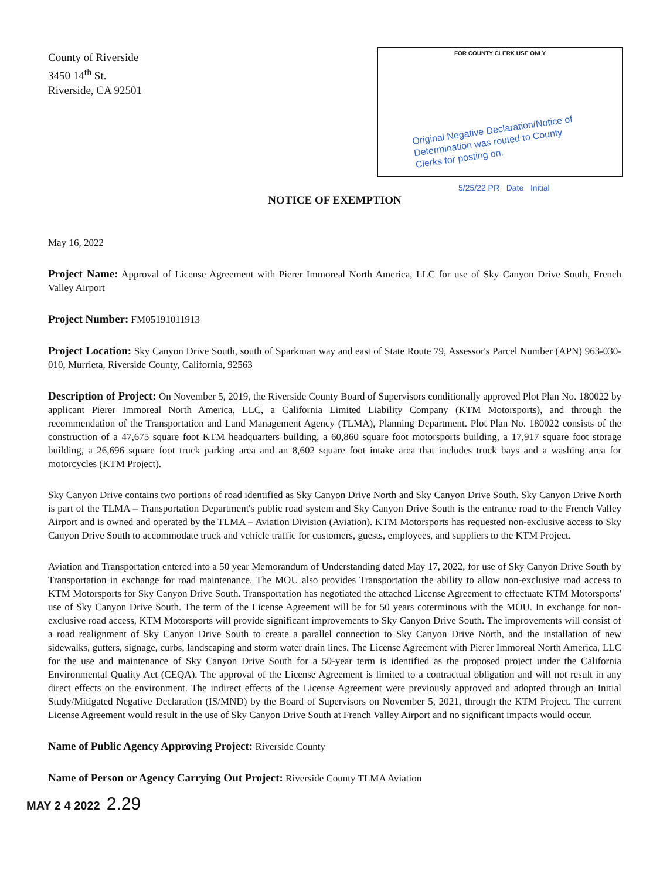County of Riverside
3450 14<sup>th</sup> St.
Riverside, CA 92501
FOR COUNTY CLERK USE ONLY
Original Negative Declaration/Notice of
Determination was routed to County
Clerks for posting on.
5/25/22 PR Date Initial
NOTICE OF EXEMPTION
May 16, 2022
Project Name: Approval of License Agreement with Pierer Immoreal North America, LLC for use of Sky Canyon Drive South, French Valley Airport
Project Number: FM05191011913
Project Location: Sky Canyon Drive South, south of Sparkman way and east of State Route 79, Assessor's Parcel Number (APN) 963-030-010, Murrieta, Riverside County, California, 92563
Description of Project: On November 5, 2019, the Riverside County Board of Supervisors conditionally approved Plot Plan No. 180022 by applicant Pierer Immoreal North America, LLC, a California Limited Liability Company (KTM Motorsports), and through the recommendation of the Transportation and Land Management Agency (TLMA), Planning Department. Plot Plan No. 180022 consists of the construction of a 47,675 square foot KTM headquarters building, a 60,860 square foot motorsports building, a 17,917 square foot storage building, a 26,696 square foot truck parking area and an 8,602 square foot intake area that includes truck bays and a washing area for motorcycles (KTM Project).
Sky Canyon Drive contains two portions of road identified as Sky Canyon Drive North and Sky Canyon Drive South. Sky Canyon Drive North is part of the TLMA – Transportation Department's public road system and Sky Canyon Drive South is the entrance road to the French Valley Airport and is owned and operated by the TLMA – Aviation Division (Aviation). KTM Motorsports has requested non-exclusive access to Sky Canyon Drive South to accommodate truck and vehicle traffic for customers, guests, employees, and suppliers to the KTM Project.
Aviation and Transportation entered into a 50 year Memorandum of Understanding dated May 17, 2022, for use of Sky Canyon Drive South by Transportation in exchange for road maintenance. The MOU also provides Transportation the ability to allow non-exclusive road access to KTM Motorsports for Sky Canyon Drive South. Transportation has negotiated the attached License Agreement to effectuate KTM Motorsports' use of Sky Canyon Drive South. The term of the License Agreement will be for 50 years coterminous with the MOU. In exchange for non-exclusive road access, KTM Motorsports will provide significant improvements to Sky Canyon Drive South. The improvements will consist of a road realignment of Sky Canyon Drive South to create a parallel connection to Sky Canyon Drive North, and the installation of new sidewalks, gutters, signage, curbs, landscaping and storm water drain lines. The License Agreement with Pierer Immoreal North America, LLC for the use and maintenance of Sky Canyon Drive South for a 50-year term is identified as the proposed project under the California Environmental Quality Act (CEQA). The approval of the License Agreement is limited to a contractual obligation and will not result in any direct effects on the environment. The indirect effects of the License Agreement were previously approved and adopted through an Initial Study/Mitigated Negative Declaration (IS/MND) by the Board of Supervisors on November 5, 2021, through the KTM Project. The current License Agreement would result in the use of Sky Canyon Drive South at French Valley Airport and no significant impacts would occur.
Name of Public Agency Approving Project: Riverside County
Name of Person or Agency Carrying Out Project: Riverside County TLMA Aviation
MAY 2 4 2022 2.29